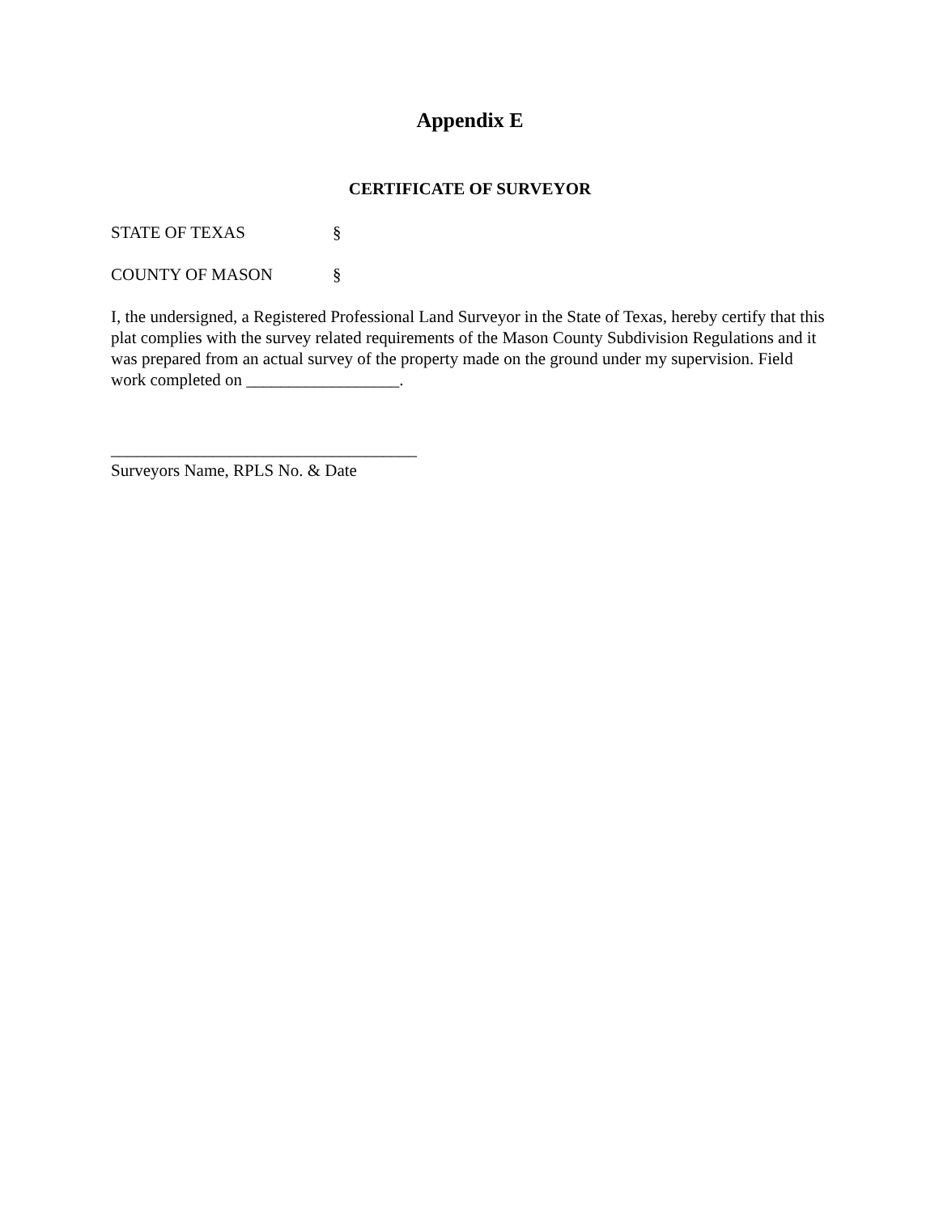Appendix E
CERTIFICATE OF SURVEYOR
STATE OF TEXAS §
COUNTY OF MASON §
I, the undersigned, a Registered Professional Land Surveyor in the State of Texas, hereby certify that this plat complies with the survey related requirements of the Mason County Subdivision Regulations and it was prepared from an actual survey of the property made on the ground under my supervision. Field work completed on __________________.
____________________________________
Surveyors Name, RPLS No. & Date